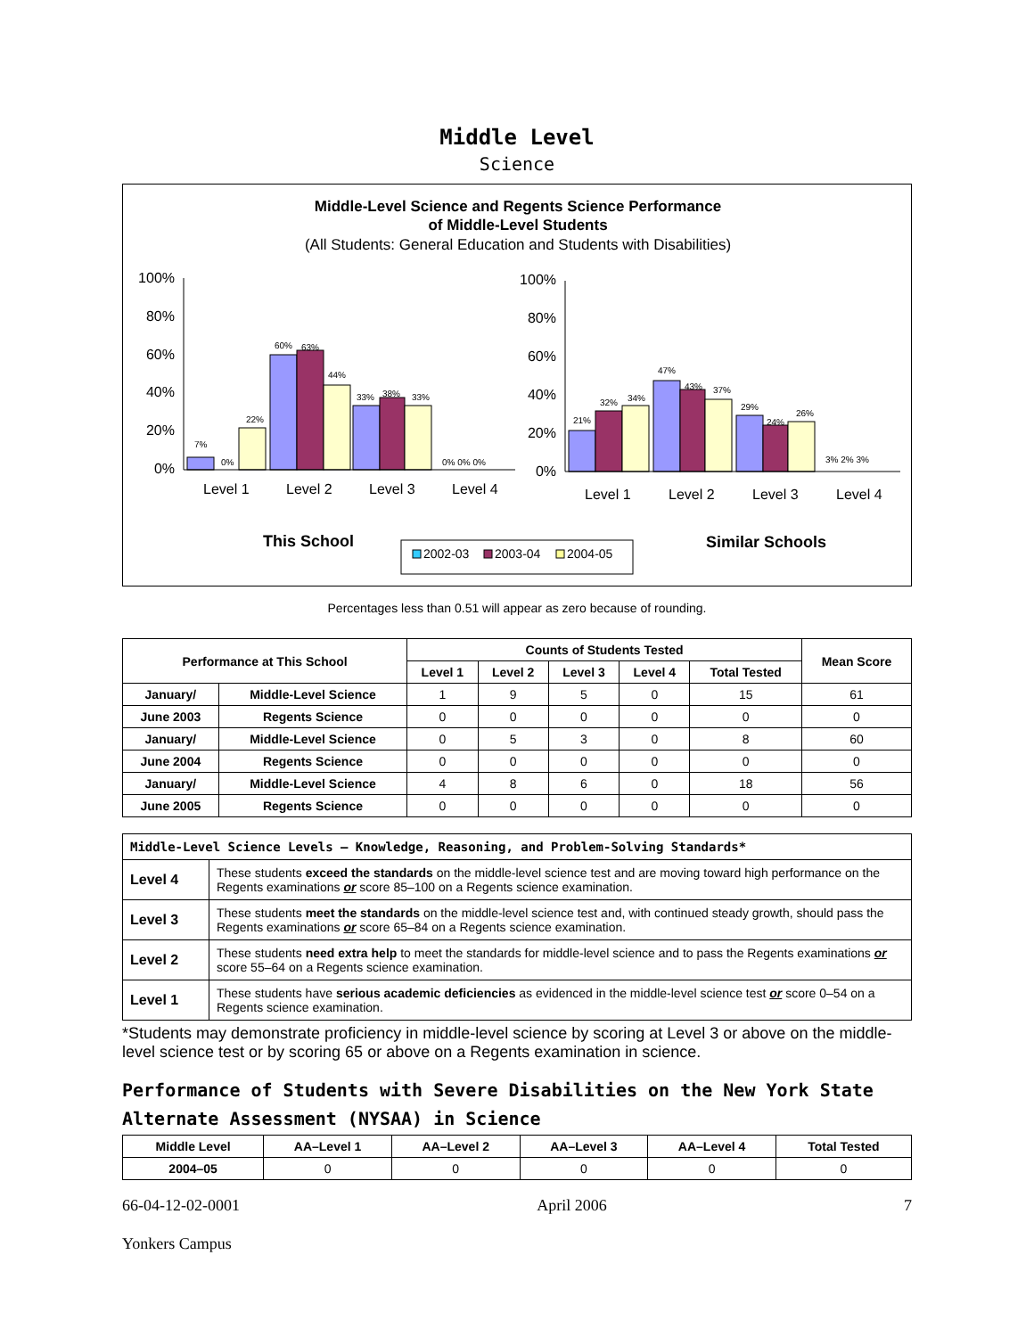Middle Level
Science
Middle-Level Science and Regents Science Performance
of Middle-Level Students
(All Students: General Education and Students with Disabilities)
7%
0%
22%
60%
63%
44%
33%
38%
33%
0% 0% 0%
21%
32%
34%
47%
43%
37%
29%
24%
26%
3% 2% 3%
100%
80%
60%
40%
20%
0%
100%
80%
60%
40%
20%
0%
Level 1
Level 2
Level 3
Level 4
Level 1
Level 2
Level 3
Level 4
This School
Similar Schools
2002-03
2003-04
2004-05
Percentages less than 0.51 will appear as zero because of rounding.
| Performance at This School | | Counts of Students Tested | | | | | Mean Score |
| --- | --- | --- | --- | --- | --- | --- | --- |
| | | Level 1 | Level 2 | Level 3 | Level 4 | Total Tested | |
| January/ | Middle-Level Science | 1 | 9 | 5 | 0 | 15 | 61 |
| June 2003 | Regents Science | 0 | 0 | 0 | 0 | 0 | 0 |
| January/ | Middle-Level Science | 0 | 5 | 3 | 0 | 8 | 60 |
| June 2004 | Regents Science | 0 | 0 | 0 | 0 | 0 | 0 |
| January/ | Middle-Level Science | 4 | 8 | 6 | 0 | 18 | 56 |
| June 2005 | Regents Science | 0 | 0 | 0 | 0 | 0 | 0 |
| Middle-Level Science Levels — Knowledge, Reasoning, and Problem-Solving Standards* | |
| Level 4 | These students exceed the standards on the middle-level science test and are moving toward high performance on the Regents examinations or score 85–100 on a Regents science examination. |
| Level 3 | These students meet the standards on the middle-level science test and, with continued steady growth, should pass the Regents examinations or score 65–84 on a Regents science examination. |
| Level 2 | These students need extra help to meet the standards for middle-level science and to pass the Regents examinations or score 55–64 on a Regents science examination. |
| Level 1 | These students have serious academic deficiencies as evidenced in the middle-level science test or score 0–54 on a Regents science examination. |
*Students may demonstrate proficiency in middle-level science by scoring at Level 3 or above on the middle-level science test or by scoring 65 or above on a Regents examination in science.
Performance of Students with Severe Disabilities on the New York State Alternate Assessment (NYSAA) in Science
| Middle Level | AA–Level 1 | AA–Level 2 | AA–Level 3 | AA–Level 4 | Total Tested |
| --- | --- | --- | --- | --- | --- |
| 2004–05 | 0 | 0 | 0 | 0 | 0 |
66-04-12-02-0001 April 2006 7
Yonkers Campus